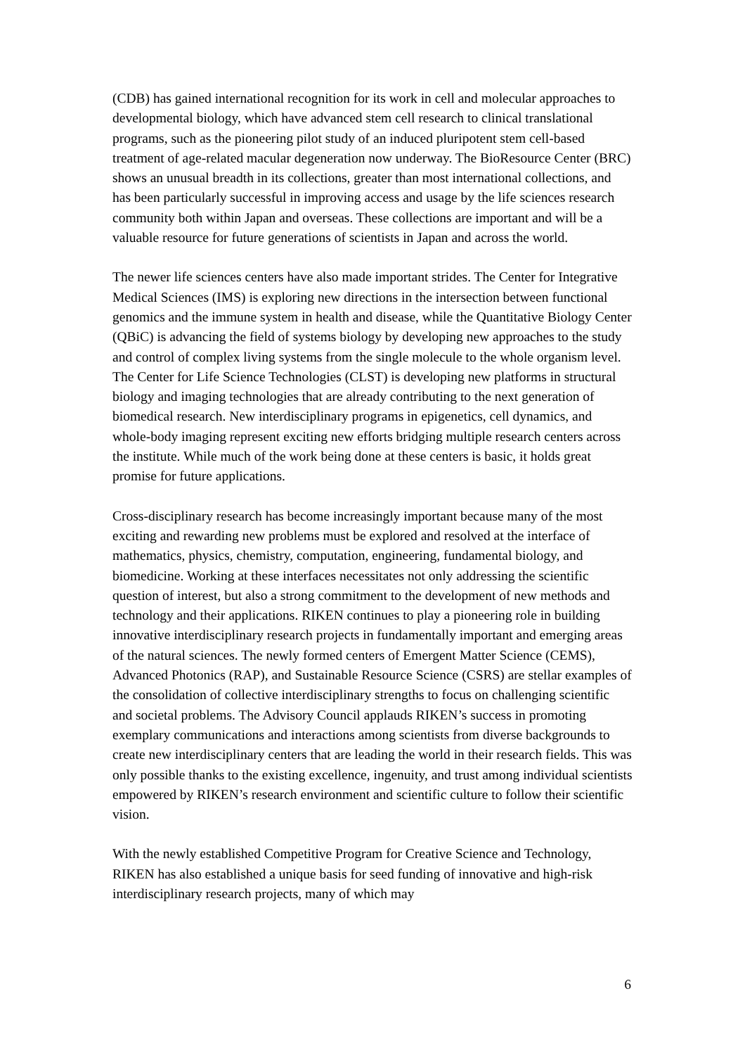(CDB) has gained international recognition for its work in cell and molecular approaches to developmental biology, which have advanced stem cell research to clinical translational programs, such as the pioneering pilot study of an induced pluripotent stem cell-based treatment of age-related macular degeneration now underway. The BioResource Center (BRC) shows an unusual breadth in its collections, greater than most international collections, and has been particularly successful in improving access and usage by the life sciences research community both within Japan and overseas. These collections are important and will be a valuable resource for future generations of scientists in Japan and across the world.
The newer life sciences centers have also made important strides. The Center for Integrative Medical Sciences (IMS) is exploring new directions in the intersection between functional genomics and the immune system in health and disease, while the Quantitative Biology Center (QBiC) is advancing the field of systems biology by developing new approaches to the study and control of complex living systems from the single molecule to the whole organism level. The Center for Life Science Technologies (CLST) is developing new platforms in structural biology and imaging technologies that are already contributing to the next generation of biomedical research. New interdisciplinary programs in epigenetics, cell dynamics, and whole-body imaging represent exciting new efforts bridging multiple research centers across the institute. While much of the work being done at these centers is basic, it holds great promise for future applications.
Cross-disciplinary research has become increasingly important because many of the most exciting and rewarding new problems must be explored and resolved at the interface of mathematics, physics, chemistry, computation, engineering, fundamental biology, and biomedicine. Working at these interfaces necessitates not only addressing the scientific question of interest, but also a strong commitment to the development of new methods and technology and their applications. RIKEN continues to play a pioneering role in building innovative interdisciplinary research projects in fundamentally important and emerging areas of the natural sciences. The newly formed centers of Emergent Matter Science (CEMS), Advanced Photonics (RAP), and Sustainable Resource Science (CSRS) are stellar examples of the consolidation of collective interdisciplinary strengths to focus on challenging scientific and societal problems. The Advisory Council applauds RIKEN’s success in promoting exemplary communications and interactions among scientists from diverse backgrounds to create new interdisciplinary centers that are leading the world in their research fields. This was only possible thanks to the existing excellence, ingenuity, and trust among individual scientists empowered by RIKEN’s research environment and scientific culture to follow their scientific vision.
With the newly established Competitive Program for Creative Science and Technology, RIKEN has also established a unique basis for seed funding of innovative and high-risk interdisciplinary research projects, many of which may
6